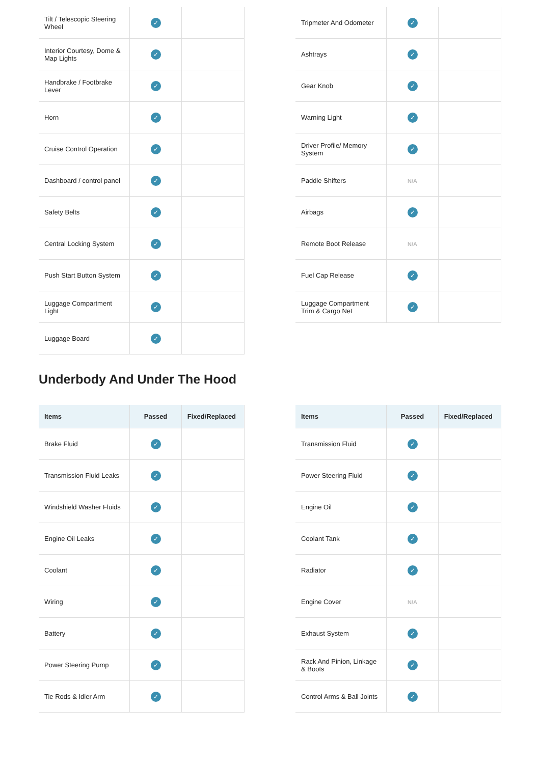| Tilt / Telescopic Steering Wheel | ✓ | |
| Interior Courtesy, Dome & Map Lights | ✓ | |
| Handbrake / Footbrake Lever | ✓ | |
| Horn | ✓ | |
| Cruise Control Operation | ✓ | |
| Dashboard / control panel | ✓ | |
| Safety Belts | ✓ | |
| Central Locking System | ✓ | |
| Push Start Button System | ✓ | |
| Luggage Compartment Light | ✓ | |
| Luggage Board | ✓ | |
| Tripmeter And Odometer | ✓ | |
| Ashtrays | ✓ | |
| Gear Knob | ✓ | |
| Warning Light | ✓ | |
| Driver Profile/ Memory System | ✓ | |
| Paddle Shifters | N/A | |
| Airbags | ✓ | |
| Remote Boot Release | N/A | |
| Fuel Cap Release | ✓ | |
| Luggage Compartment Trim & Cargo Net | ✓ | |
Underbody And Under The Hood
| Items | Passed | Fixed/Replaced |
| --- | --- | --- |
| Brake Fluid | ✓ | |
| Transmission Fluid Leaks | ✓ | |
| Windshield Washer Fluids | ✓ | |
| Engine Oil Leaks | ✓ | |
| Coolant | ✓ | |
| Wiring | ✓ | |
| Battery | ✓ | |
| Power Steering Pump | ✓ | |
| Tie Rods & Idler Arm | ✓ | |
| Items | Passed | Fixed/Replaced |
| --- | --- | --- |
| Transmission Fluid | ✓ | |
| Power Steering Fluid | ✓ | |
| Engine Oil | ✓ | |
| Coolant Tank | ✓ | |
| Radiator | ✓ | |
| Engine Cover | N/A | |
| Exhaust System | ✓ | |
| Rack And Pinion, Linkage & Boots | ✓ | |
| Control Arms & Ball Joints | ✓ | |